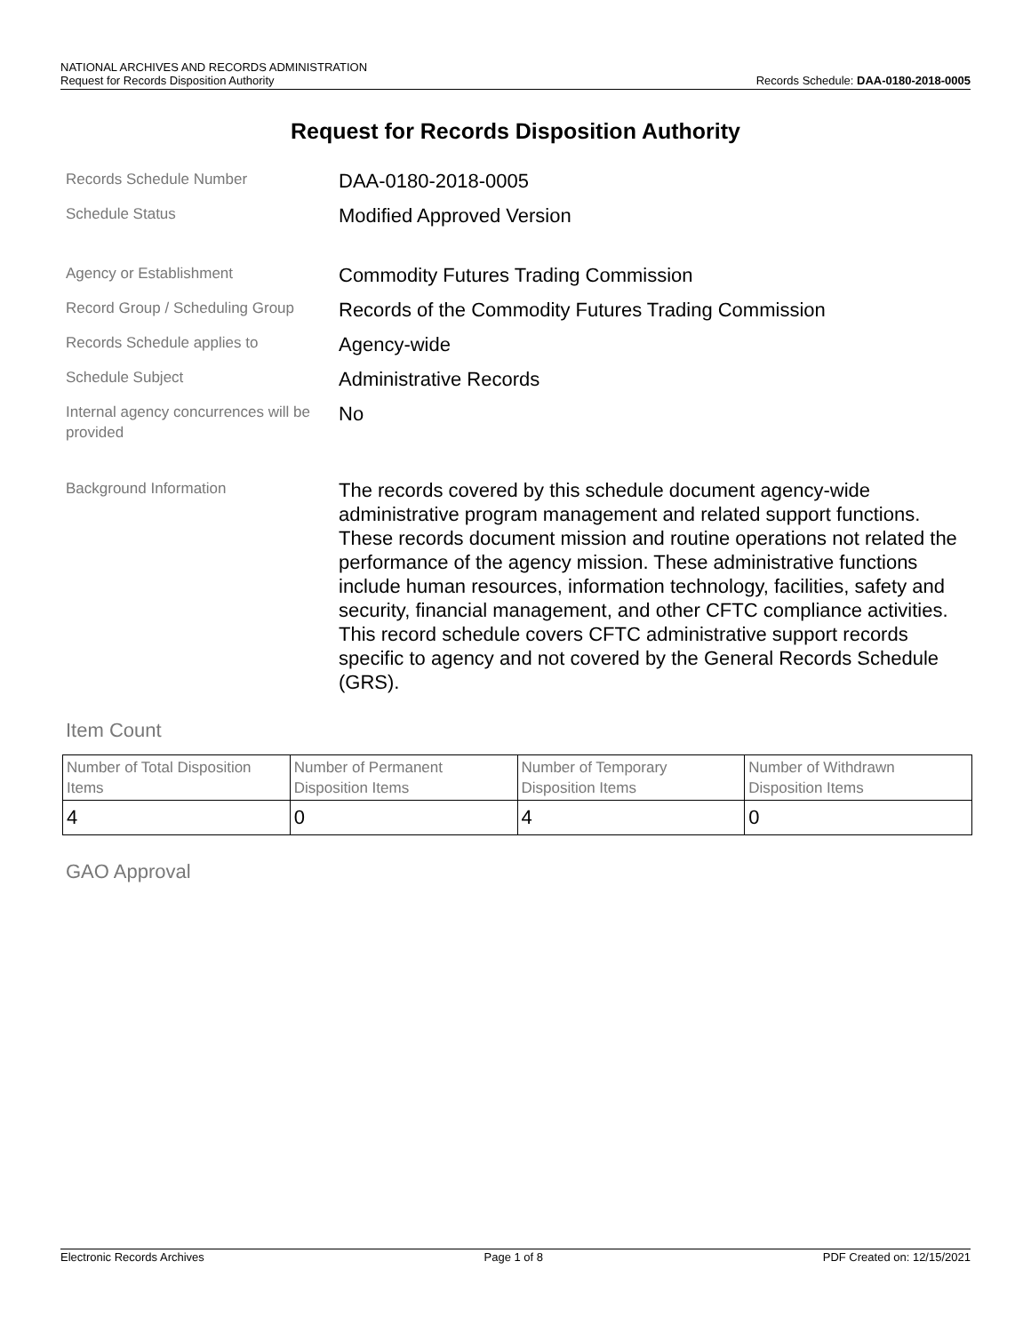NATIONAL ARCHIVES AND RECORDS ADMINISTRATION
Request for Records Disposition Authority Records Schedule: DAA-0180-2018-0005
Request for Records Disposition Authority
Records Schedule Number
DAA-0180-2018-0005
Schedule Status
Modified Approved Version
Agency or Establishment
Commodity Futures Trading Commission
Record Group / Scheduling Group
Records of the Commodity Futures Trading Commission
Records Schedule applies to
Agency-wide
Schedule Subject
Administrative Records
Internal agency concurrences will be provided
No
Background Information
The records covered by this schedule document agency-wide administrative program management and related support functions. These records document mission and routine operations not related the performance of the agency mission. These administrative functions include human resources, information technology, facilities, safety and security, financial management, and other CFTC compliance activities. This record schedule covers CFTC administrative support records specific to agency and not covered by the General Records Schedule (GRS).
Item Count
| Number of Total Disposition Items | Number of Permanent Disposition Items | Number of Temporary Disposition Items | Number of Withdrawn Disposition Items |
| 4 | 0 | 4 | 0 |
GAO Approval
Electronic Records Archives Page 1 of 8 PDF Created on: 12/15/2021